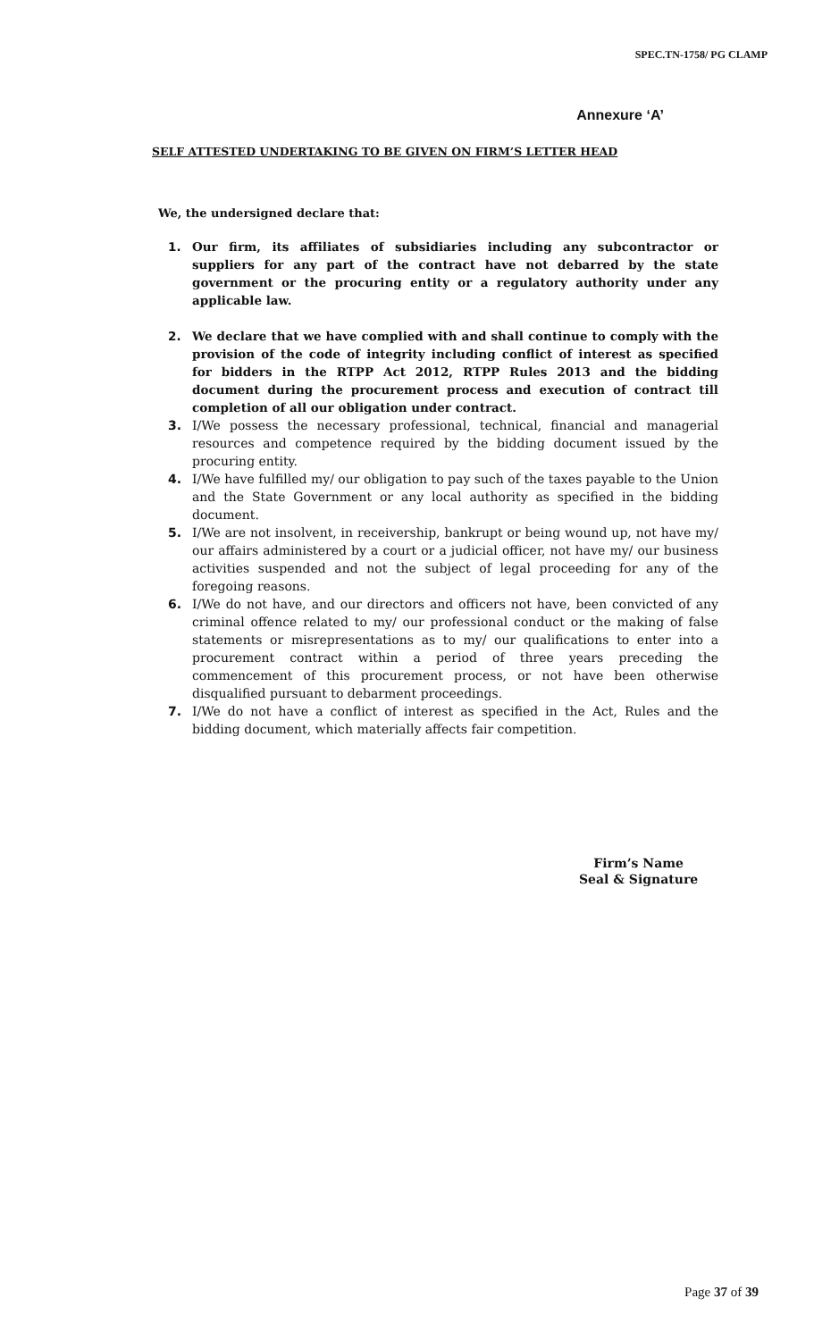SPEC.TN-1758/ PG CLAMP
Annexure ‘A’
SELF ATTESTED UNDERTAKING TO BE GIVEN ON FIRM’S LETTER HEAD
We, the undersigned declare that:
1. Our firm, its affiliates of subsidiaries including any subcontractor or suppliers for any part of the contract have not debarred by the state government or the procuring entity or a regulatory authority under any applicable law.
2. We declare that we have complied with and shall continue to comply with the provision of the code of integrity including conflict of interest as specified for bidders in the RTPP Act 2012, RTPP Rules 2013 and the bidding document during the procurement process and execution of contract till completion of all our obligation under contract.
3. I/We possess the necessary professional, technical, financial and managerial resources and competence required by the bidding document issued by the procuring entity.
4. I/We have fulfilled my/ our obligation to pay such of the taxes payable to the Union and the State Government or any local authority as specified in the bidding document.
5. I/We are not insolvent, in receivership, bankrupt or being wound up, not have my/ our affairs administered by a court or a judicial officer, not have my/ our business activities suspended and not the subject of legal proceeding for any of the foregoing reasons.
6. I/We do not have, and our directors and officers not have, been convicted of any criminal offence related to my/ our professional conduct or the making of false statements or misrepresentations as to my/ our qualifications to enter into a procurement contract within a period of three years preceding the commencement of this procurement process, or not have been otherwise disqualified pursuant to debarment proceedings.
7. I/We do not have a conflict of interest as specified in the Act, Rules and the bidding document, which materially affects fair competition.
Firm’s Name
Seal & Signature
Page 37 of 39